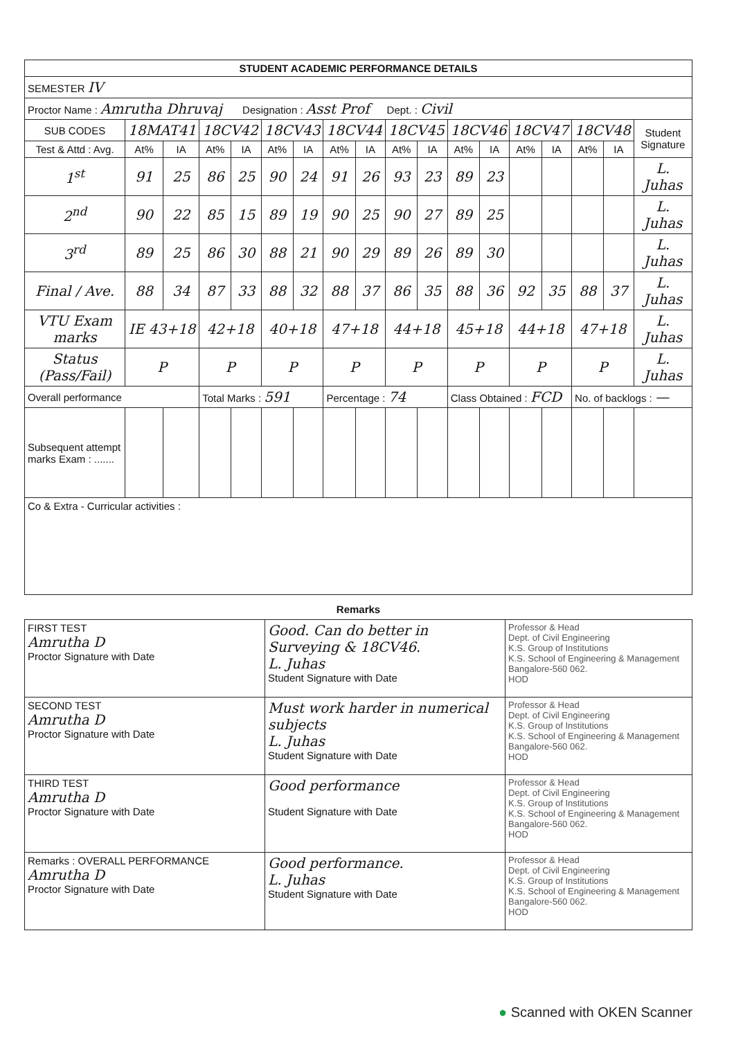| STUDENT ACADEMIC PERFORMANCE DETAILS | | | | | | | | | | | | | | | | | |
| --- | --- | --- | --- | --- | --- | --- | --- | --- | --- | --- | --- | --- | --- | --- | --- | --- | --- |
| SEMESTER IV | | | | | | | | | | | | | | | | | |
| Proctor Name : Amrutha Dhruvaj Designation : Asst Prof Dept. : Civil | | | | | | | | | | | | | | | | | |
| SUB CODES | 18MAT41 | | 18CV42 | | 18CV43 | | 18CV44 | | 18CV45 | | 18CV46 | | 18CV47 | | 18CV48 | | Student Signature |
| Test & Attd : Avg. | At% | IA | At% | IA | At% | IA | At% | IA | At% | IA | At% | IA | At% | IA | At% | IA | |
| 1<sup>st</sup> | 91 | 25 | 86 | 25 | 90 | 24 | 91 | 26 | 93 | 23 | 89 | 23 | | | | | L. Juhas |
| 2<sup>nd</sup> | 90 | 22 | 85 | 15 | 89 | 19 | 90 | 25 | 90 | 27 | 89 | 25 | | | | | L. Juhas |
| 3<sup>rd</sup> | 89 | 25 | 86 | 30 | 88 | 21 | 90 | 29 | 89 | 26 | 89 | 30 | | | | | L. Juhas |
| Final / Ave. | 88 | 34 | 87 | 33 | 88 | 32 | 88 | 37 | 86 | 35 | 88 | 36 | 92 | 35 | 88 | 37 | L. Juhas |
| VTU Exam marks | IE 43+18 | | 42+18 | | 40+18 | | 47+18 | | 44+18 | | 45+18 | | 44+18 | | 47+18 | | L. Juhas |
| Status (Pass/Fail) | P | | P | | P | | P | | P | | P | | P | | P | | L. Juhas |
| Overall performance | | | Total Marks : 591 | | | | Percentage : 74 | | | | Class Obtained : FCD | | | | No. of backlogs : — | | |
| Subsequent attempt marks Exam : ....... | | | | | | | | | | | | | | | | | |
| Co & Extra - Curricular activities : | | | | | | | | | | | | | | | | | |
Remarks
| FIRST TEST Amrutha D Proctor Signature with Date | Good. Can do better in Surveying & 18CV46. L. Juhas Student Signature with Date | Professor & Head Dept. of Civil Engineering K.S. Group of Institutions K.S. School of Engineering & Management Bangalore-560 062. HOD |
| SECOND TEST Amrutha D Proctor Signature with Date | Must work harder in numerical subjects L. Juhas Student Signature with Date | Professor & Head Dept. of Civil Engineering K.S. Group of Institutions K.S. School of Engineering & Management Bangalore-560 062. HOD |
| THIRD TEST Amrutha D Proctor Signature with Date | Good performance Student Signature with Date | Professor & Head Dept. of Civil Engineering K.S. Group of Institutions K.S. School of Engineering & Management Bangalore-560 062. HOD |
| Remarks : OVERALL PERFORMANCE Amrutha D Proctor Signature with Date | Good performance. L. Juhas Student Signature with Date | Professor & Head Dept. of Civil Engineering K.S. Group of Institutions K.S. School of Engineering & Management Bangalore-560 062. HOD |
● Scanned with OKEN Scanner